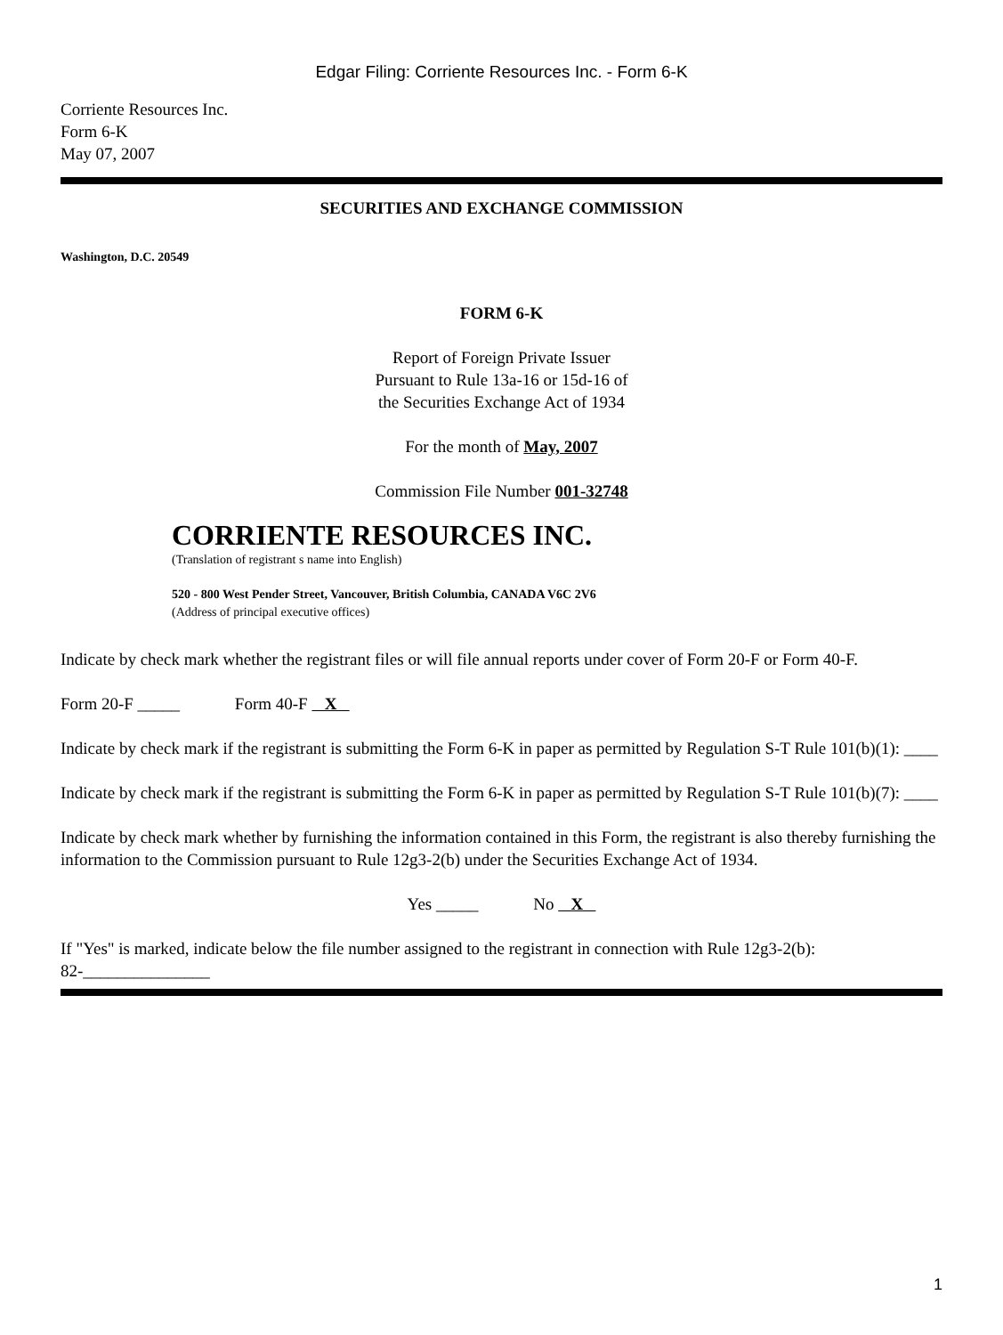Edgar Filing: Corriente Resources Inc. - Form 6-K
Corriente Resources Inc.
Form 6-K
May 07, 2007
SECURITIES AND EXCHANGE COMMISSION
Washington, D.C. 20549
FORM 6-K
Report of Foreign Private Issuer
Pursuant to Rule 13a-16 or 15d-16 of
the Securities Exchange Act of 1934
For the month of May, 2007
Commission File Number 001-32748
CORRIENTE RESOURCES INC.
(Translation of registrant s name into English)
520 - 800 West Pender Street, Vancouver, British Columbia, CANADA V6C 2V6
(Address of principal executive offices)
Indicate by check mark whether the registrant files or will file annual reports under cover of Form 20-F or Form 40-F.
Form 20-F _____ Form 40-F X
Indicate by check mark if the registrant is submitting the Form 6-K in paper as permitted by Regulation S-T Rule 101(b)(1): ____
Indicate by check mark if the registrant is submitting the Form 6-K in paper as permitted by Regulation S-T Rule 101(b)(7): ____
Indicate by check mark whether by furnishing the information contained in this Form, the registrant is also thereby furnishing the information to the Commission pursuant to Rule 12g3-2(b) under the Securities Exchange Act of 1934.
Yes _____ No X
If "Yes" is marked, indicate below the file number assigned to the registrant in connection with Rule 12g3-2(b):
82-_______________
1